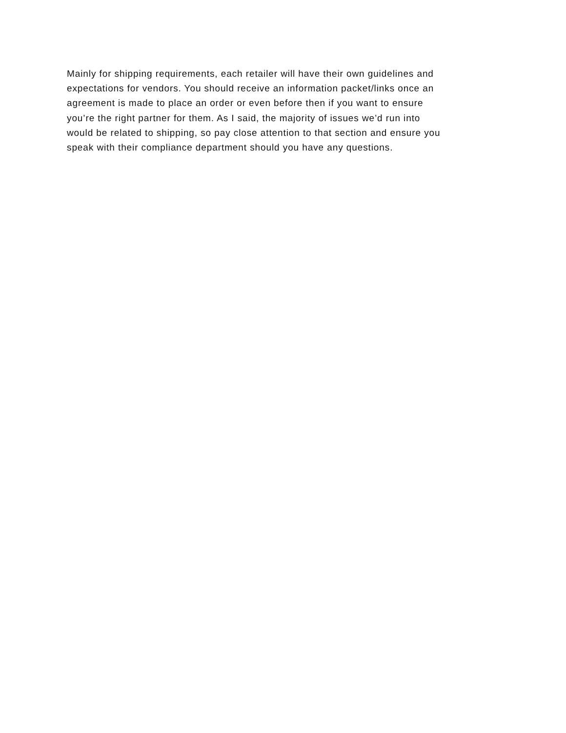Mainly for shipping requirements, each retailer will have their own guidelines and
expectations for vendors. You should receive an information packet/links once an
agreement is made to place an order or even before then if you want to ensure
you’re the right partner for them. As I said, the majority of issues we’d run into
would be related to shipping, so pay close attention to that section and ensure you
speak with their compliance department should you have any questions.